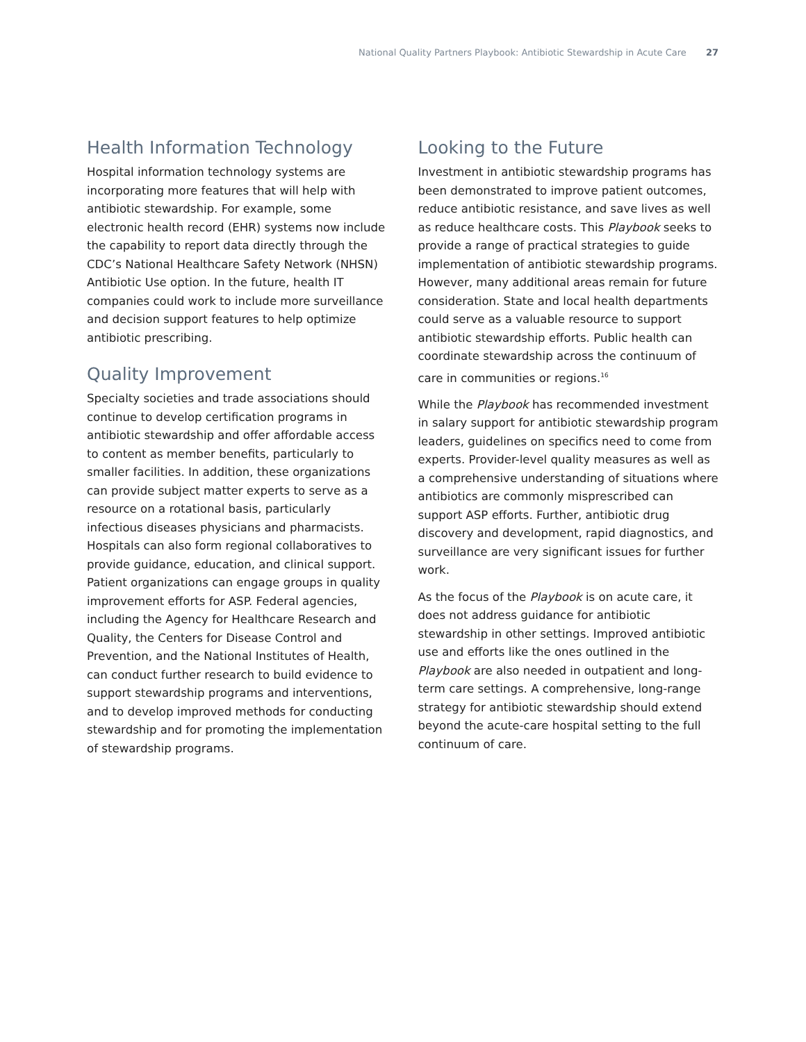National Quality Partners Playbook: Antibiotic Stewardship in Acute Care 27
Health Information Technology
Hospital information technology systems are incorporating more features that will help with antibiotic stewardship. For example, some electronic health record (EHR) systems now include the capability to report data directly through the CDC’s National Healthcare Safety Network (NHSN) Antibiotic Use option. In the future, health IT companies could work to include more surveillance and decision support features to help optimize antibiotic prescribing.
Quality Improvement
Specialty societies and trade associations should continue to develop certification programs in antibiotic stewardship and offer affordable access to content as member benefits, particularly to smaller facilities. In addition, these organizations can provide subject matter experts to serve as a resource on a rotational basis, particularly infectious diseases physicians and pharmacists. Hospitals can also form regional collaboratives to provide guidance, education, and clinical support. Patient organizations can engage groups in quality improvement efforts for ASP. Federal agencies, including the Agency for Healthcare Research and Quality, the Centers for Disease Control and Prevention, and the National Institutes of Health, can conduct further research to build evidence to support stewardship programs and interventions, and to develop improved methods for conducting stewardship and for promoting the implementation of stewardship programs.
Looking to the Future
Investment in antibiotic stewardship programs has been demonstrated to improve patient outcomes, reduce antibiotic resistance, and save lives as well as reduce healthcare costs. This Playbook seeks to provide a range of practical strategies to guide implementation of antibiotic stewardship programs. However, many additional areas remain for future consideration. State and local health departments could serve as a valuable resource to support antibiotic stewardship efforts. Public health can coordinate stewardship across the continuum of care in communities or regions.<sup>16</sup>
While the Playbook has recommended investment in salary support for antibiotic stewardship program leaders, guidelines on specifics need to come from experts. Provider-level quality measures as well as a comprehensive understanding of situations where antibiotics are commonly misprescribed can support ASP efforts. Further, antibiotic drug discovery and development, rapid diagnostics, and surveillance are very significant issues for further work.
As the focus of the Playbook is on acute care, it does not address guidance for antibiotic stewardship in other settings. Improved antibiotic use and efforts like the ones outlined in the Playbook are also needed in outpatient and long-term care settings. A comprehensive, long-range strategy for antibiotic stewardship should extend beyond the acute-care hospital setting to the full continuum of care.